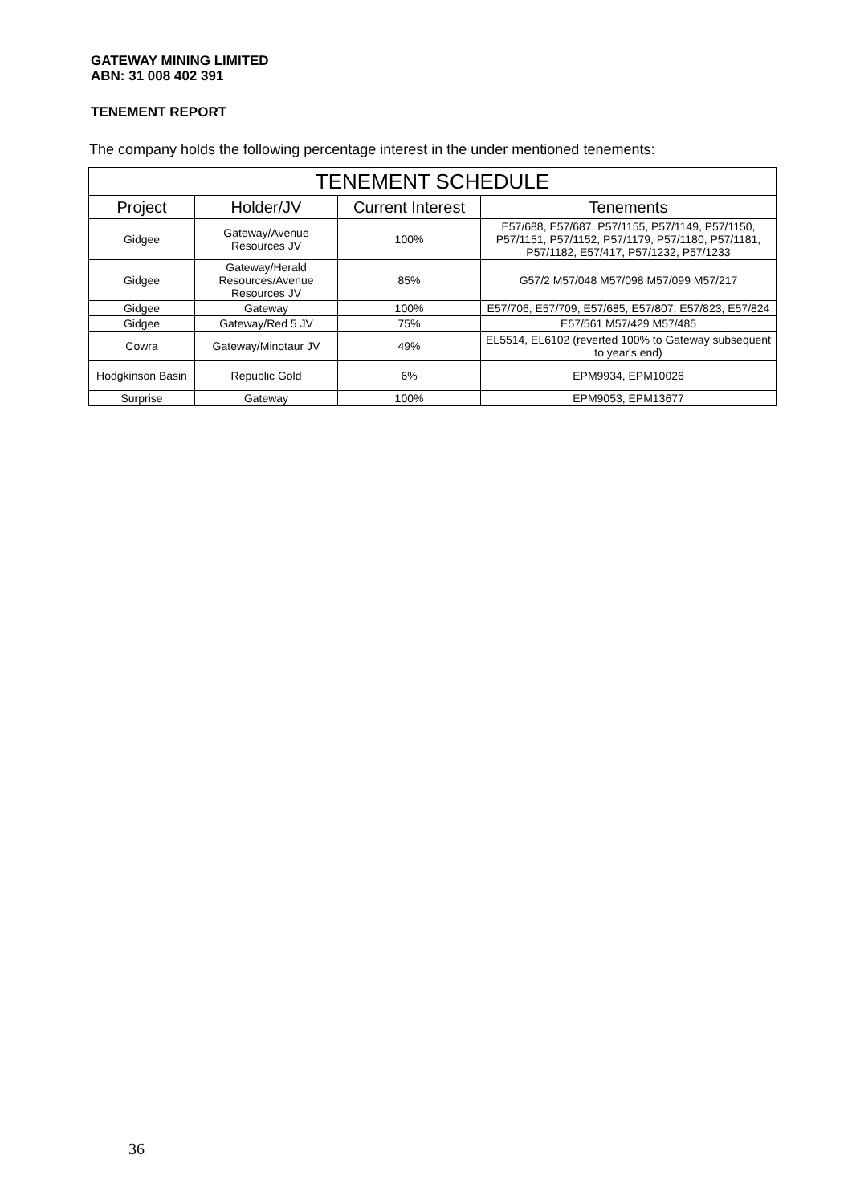GATEWAY MINING LIMITED
ABN: 31 008 402 391
TENEMENT REPORT
The company holds the following percentage interest in the under mentioned tenements:
| TENEMENT SCHEDULE | | | |
| --- | --- | --- | --- |
| Project | Holder/JV | Current Interest | Tenements |
| Gidgee | Gateway/Avenue Resources JV | 100% | E57/688, E57/687, P57/1155, P57/1149, P57/1150, P57/1151, P57/1152, P57/1179, P57/1180, P57/1181, P57/1182, E57/417, P57/1232, P57/1233 |
| Gidgee | Gateway/Herald Resources/Avenue Resources JV | 85% | G57/2 M57/048 M57/098 M57/099 M57/217 |
| Gidgee | Gateway | 100% | E57/706, E57/709, E57/685, E57/807, E57/823, E57/824 |
| Gidgee | Gateway/Red 5 JV | 75% | E57/561 M57/429 M57/485 |
| Cowra | Gateway/Minotaur JV | 49% | EL5514, EL6102 (reverted 100% to Gateway subsequent to year's end) |
| Hodgkinson Basin | Republic Gold | 6% | EPM9934, EPM10026 |
| Surprise | Gateway | 100% | EPM9053, EPM13677 |
36